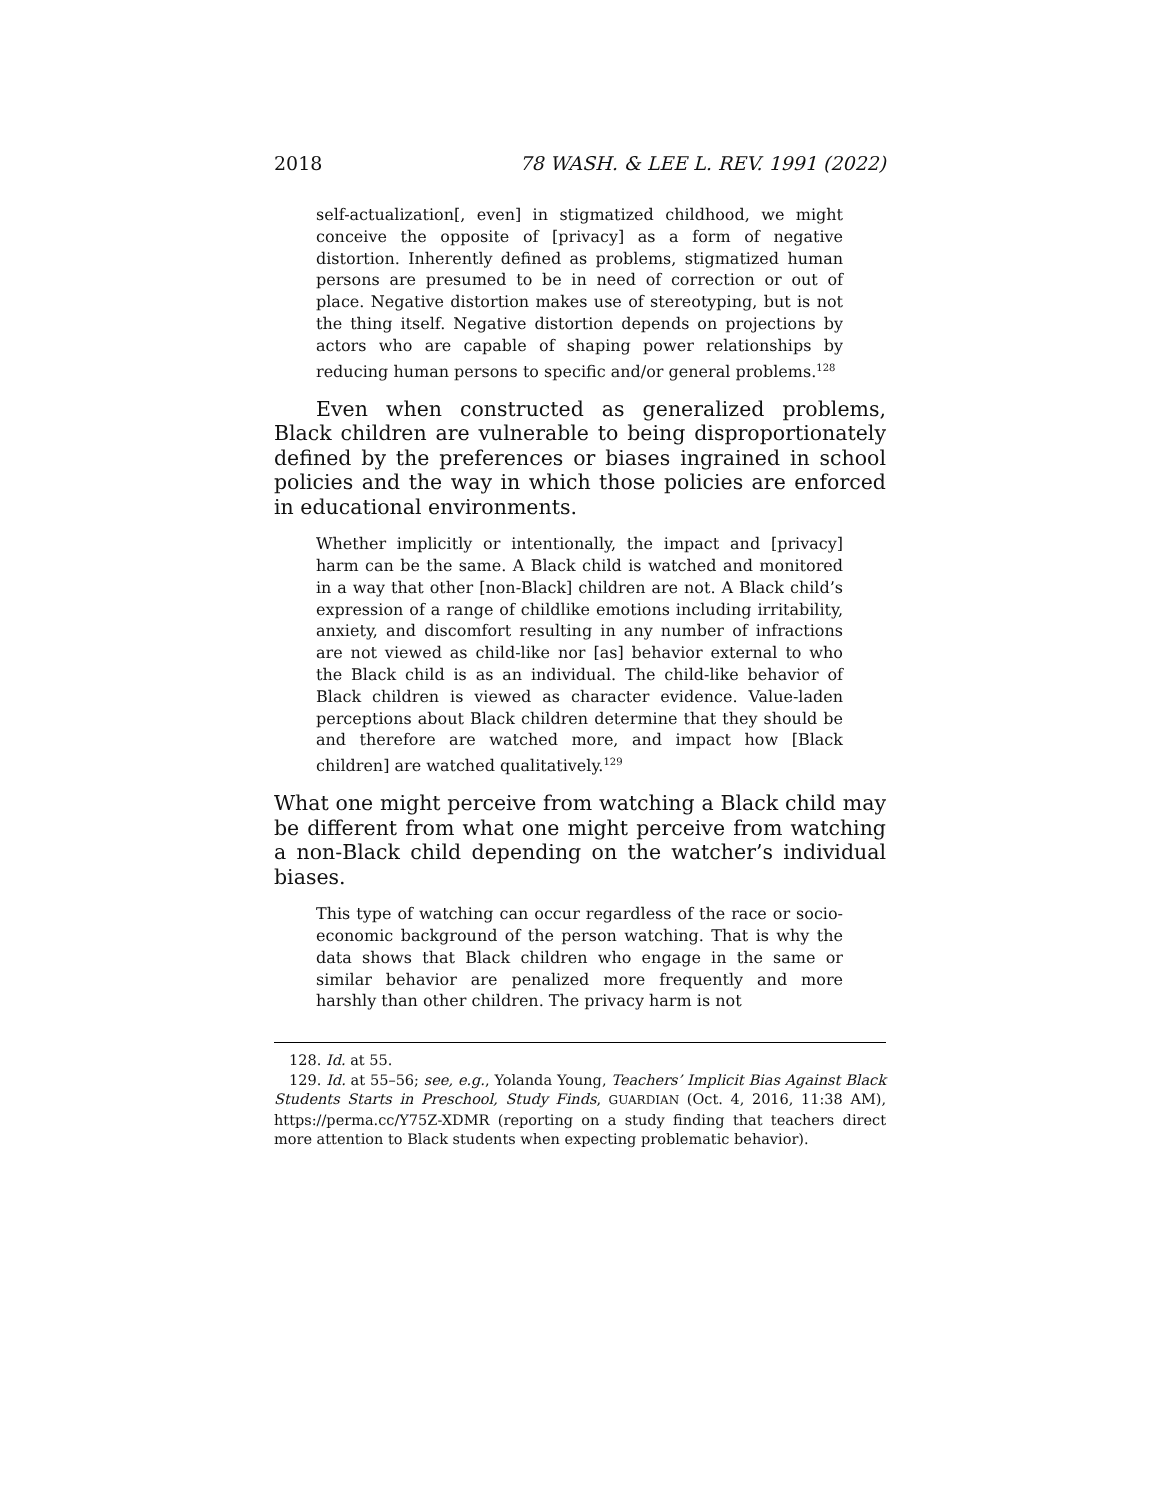2018 78 WASH. & LEE L. REV. 1991 (2022)
self-actualization[, even] in stigmatized childhood, we might conceive the opposite of [privacy] as a form of negative distortion. Inherently defined as problems, stigmatized human persons are presumed to be in need of correction or out of place. Negative distortion makes use of stereotyping, but is not the thing itself. Negative distortion depends on projections by actors who are capable of shaping power relationships by reducing human persons to specific and/or general problems.<sup>128</sup>
Even when constructed as generalized problems, Black children are vulnerable to being disproportionately defined by the preferences or biases ingrained in school policies and the way in which those policies are enforced in educational environments.
Whether implicitly or intentionally, the impact and [privacy] harm can be the same. A Black child is watched and monitored in a way that other [non-Black] children are not. A Black child’s expression of a range of childlike emotions including irritability, anxiety, and discomfort resulting in any number of infractions are not viewed as child-like nor [as] behavior external to who the Black child is as an individual. The child-like behavior of Black children is viewed as character evidence. Value-laden perceptions about Black children determine that they should be and therefore are watched more, and impact how [Black children] are watched qualitatively.<sup>129</sup>
What one might perceive from watching a Black child may be different from what one might perceive from watching a non-Black child depending on the watcher’s individual biases.
This type of watching can occur regardless of the race or socio-economic background of the person watching. That is why the data shows that Black children who engage in the same or similar behavior are penalized more frequently and more harshly than other children. The privacy harm is not
128. Id. at 55.
129. Id. at 55–56; see, e.g., Yolanda Young, Teachers’ Implicit Bias Against Black Students Starts in Preschool, Study Finds, GUARDIAN (Oct. 4, 2016, 11:38 AM), https://perma.cc/Y75Z-XDMR (reporting on a study finding that teachers direct more attention to Black students when expecting problematic behavior).